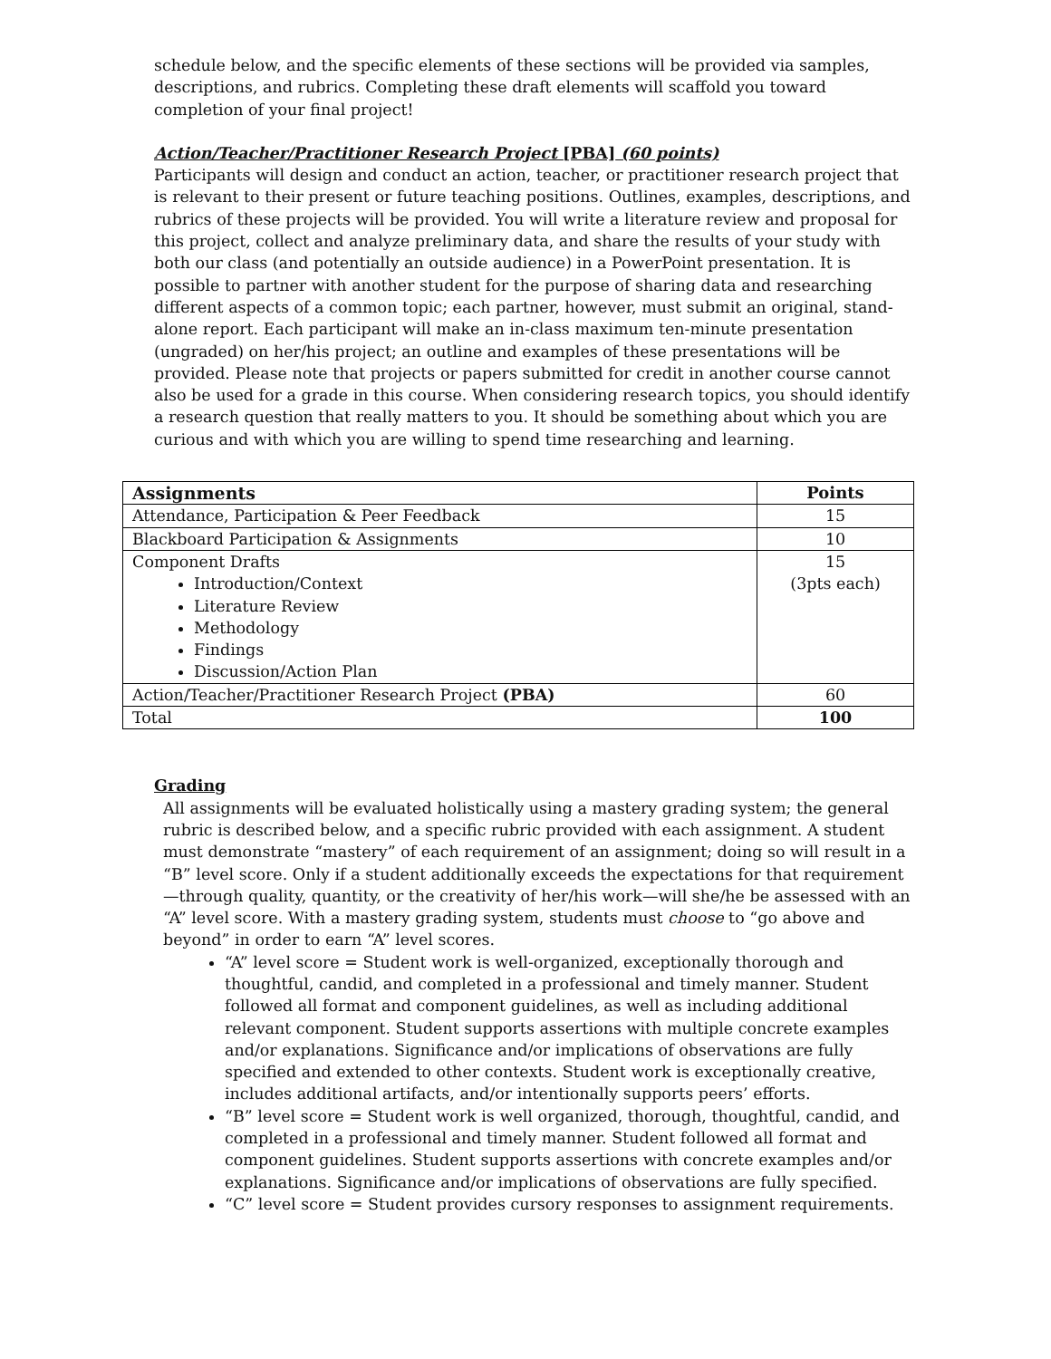schedule below, and the specific elements of these sections will be provided via samples, descriptions, and rubrics. Completing these draft elements will scaffold you toward completion of your final project!
Action/Teacher/Practitioner Research Project [PBA] (60 points)
Participants will design and conduct an action, teacher, or practitioner research project that is relevant to their present or future teaching positions. Outlines, examples, descriptions, and rubrics of these projects will be provided. You will write a literature review and proposal for this project, collect and analyze preliminary data, and share the results of your study with both our class (and potentially an outside audience) in a PowerPoint presentation. It is possible to partner with another student for the purpose of sharing data and researching different aspects of a common topic; each partner, however, must submit an original, stand-alone report. Each participant will make an in-class maximum ten-minute presentation (ungraded) on her/his project; an outline and examples of these presentations will be provided. Please note that projects or papers submitted for credit in another course cannot also be used for a grade in this course. When considering research topics, you should identify a research question that really matters to you. It should be something about which you are curious and with which you are willing to spend time researching and learning.
| Assignments | Points |
| --- | --- |
| Attendance, Participation & Peer Feedback | 15 |
| Blackboard Participation & Assignments | 10 |
| Component Drafts Introduction/Context Literature Review Methodology Findings Discussion/Action Plan | 15 (3pts each) |
| Action/Teacher/Practitioner Research Project (PBA) | 60 |
| Total | 100 |
Grading
All assignments will be evaluated holistically using a mastery grading system; the general rubric is described below, and a specific rubric provided with each assignment. A student must demonstrate “mastery” of each requirement of an assignment; doing so will result in a “B” level score. Only if a student additionally exceeds the expectations for that requirement—through quality, quantity, or the creativity of her/his work—will she/he be assessed with an “A” level score. With a mastery grading system, students must choose to “go above and beyond” in order to earn “A” level scores.
“A” level score = Student work is well-organized, exceptionally thorough and thoughtful, candid, and completed in a professional and timely manner. Student followed all format and component guidelines, as well as including additional relevant component. Student supports assertions with multiple concrete examples and/or explanations. Significance and/or implications of observations are fully specified and extended to other contexts. Student work is exceptionally creative, includes additional artifacts, and/or intentionally supports peers’ efforts.
“B” level score = Student work is well organized, thorough, thoughtful, candid, and completed in a professional and timely manner. Student followed all format and component guidelines. Student supports assertions with concrete examples and/or explanations. Significance and/or implications of observations are fully specified.
“C” level score = Student provides cursory responses to assignment requirements.